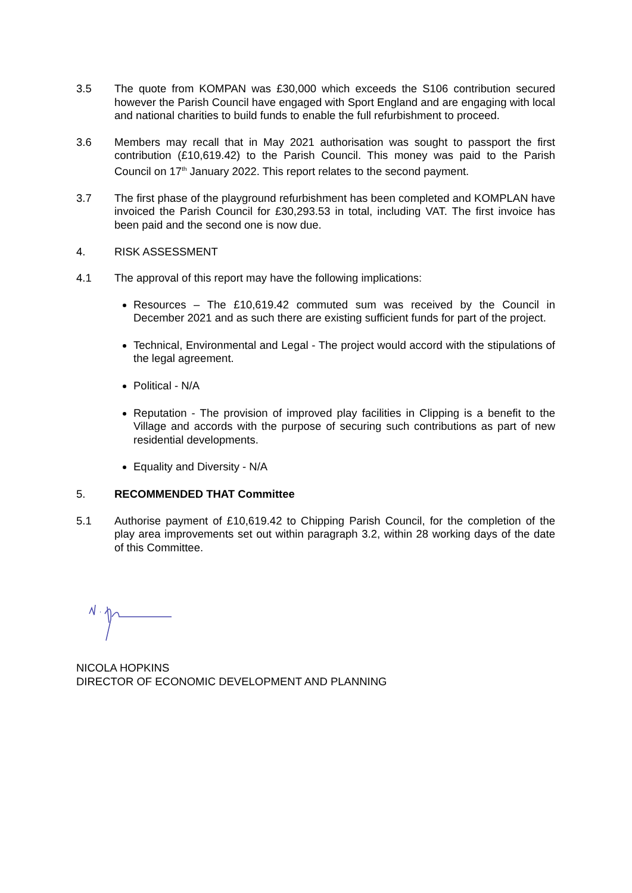3.5 The quote from KOMPAN was £30,000 which exceeds the S106 contribution secured however the Parish Council have engaged with Sport England and are engaging with local and national charities to build funds to enable the full refurbishment to proceed.
3.6 Members may recall that in May 2021 authorisation was sought to passport the first contribution (£10,619.42) to the Parish Council. This money was paid to the Parish Council on 17<sup>th</sup> January 2022. This report relates to the second payment.
3.7 The first phase of the playground refurbishment has been completed and KOMPLAN have invoiced the Parish Council for £30,293.53 in total, including VAT. The first invoice has been paid and the second one is now due.
4. RISK ASSESSMENT
4.1 The approval of this report may have the following implications:
Resources – The £10,619.42 commuted sum was received by the Council in December 2021 and as such there are existing sufficient funds for part of the project.
Technical, Environmental and Legal - The project would accord with the stipulations of the legal agreement.
Political - N/A
Reputation - The provision of improved play facilities in Clipping is a benefit to the Village and accords with the purpose of securing such contributions as part of new residential developments.
Equality and Diversity - N/A
5. RECOMMENDED THAT Committee
5.1 Authorise payment of £10,619.42 to Chipping Parish Council, for the completion of the play area improvements set out within paragraph 3.2, within 28 working days of the date of this Committee.
NICOLA HOPKINS
DIRECTOR OF ECONOMIC DEVELOPMENT AND PLANNING